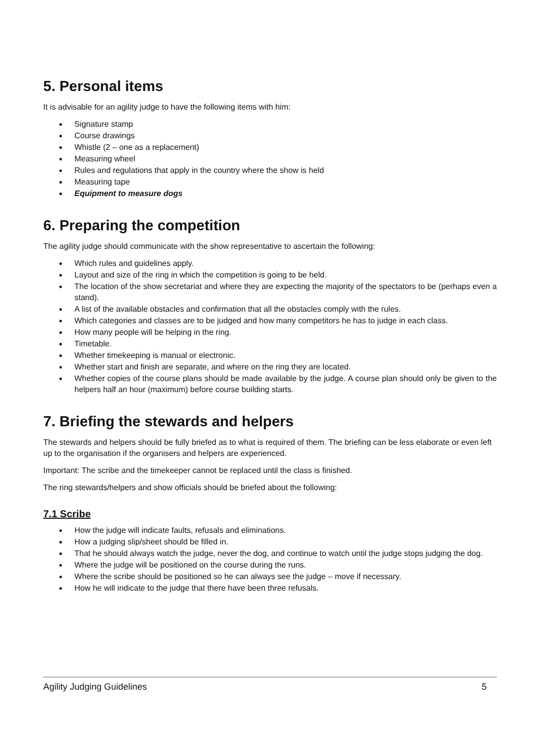5. Personal items
It is advisable for an agility judge to have the following items with him:
● Signature stamp
● Course drawings
● Whistle (2 – one as a replacement)
● Measuring wheel
● Rules and regulations that apply in the country where the show is held
● Measuring tape
● Equipment to measure dogs
6. Preparing the competition
The agility judge should communicate with the show representative to ascertain the following:
● Which rules and guidelines apply.
● Layout and size of the ring in which the competition is going to be held.
● The location of the show secretariat and where they are expecting the majority of the spectators to be (perhaps even a stand).
● A list of the available obstacles and confirmation that all the obstacles comply with the rules.
● Which categories and classes are to be judged and how many competitors he has to judge in each class.
● How many people will be helping in the ring.
● Timetable.
● Whether timekeeping is manual or electronic.
● Whether start and finish are separate, and where on the ring they are located.
● Whether copies of the course plans should be made available by the judge. A course plan should only be given to the helpers half an hour (maximum) before course building starts.
7. Briefing the stewards and helpers
The stewards and helpers should be fully briefed as to what is required of them. The briefing can be less elaborate or even left up to the organisation if the organisers and helpers are experienced.
Important: The scribe and the timekeeper cannot be replaced until the class is finished.
The ring stewards/helpers and show officials should be briefed about the following:
7.1 Scribe
● How the judge will indicate faults, refusals and eliminations.
● How a judging slip/sheet should be filled in.
● That he should always watch the judge, never the dog, and continue to watch until the judge stops judging the dog.
● Where the judge will be positioned on the course during the runs.
● Where the scribe should be positioned so he can always see the judge – move if necessary.
● How he will indicate to the judge that there have been three refusals.
Agility Judging Guidelines 5